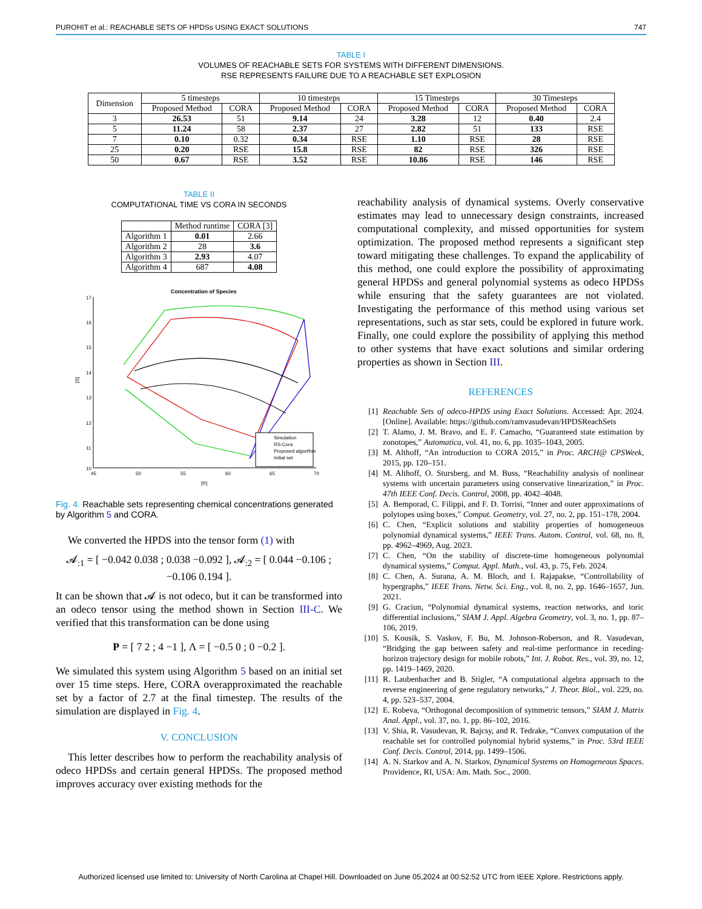PUROHIT et al.: REACHABLE SETS OF HPDSs USING EXACT SOLUTIONS 747
TABLE I
VOLUMES OF REACHABLE SETS FOR SYSTEMS WITH DIFFERENT DIMENSIONS.
RSE REPRESENTS FAILURE DUE TO A REACHABLE SET EXPLOSION
| Dimension | 5 timesteps | | 10 timesteps | | 15 Timesteps | | 30 Timesteps | |
| --- | --- | --- | --- | --- | --- | --- | --- | --- |
| | Proposed Method | CORA | Proposed Method | CORA | Proposed Method | CORA | Proposed Method | CORA |
| 3 | 26.53 | 51 | 9.14 | 24 | 3.28 | 12 | 0.40 | 2.4 |
| 5 | 11.24 | 58 | 2.37 | 27 | 2.82 | 51 | 133 | RSE |
| 7 | 0.10 | 0.32 | 0.34 | RSE | 1.10 | RSE | 28 | RSE |
| 25 | 0.20 | RSE | 15.8 | RSE | 82 | RSE | 326 | RSE |
| 50 | 0.67 | RSE | 3.52 | RSE | 10.86 | RSE | 146 | RSE |
TABLE II
COMPUTATIONAL TIME VS CORA IN SECONDS
| | Method runtime | CORA [3] |
| --- | --- | --- |
| Algorithm 1 | 0.01 | 2.66 |
| Algorithm 2 | 28 | 3.6 |
| Algorithm 3 | 2.93 | 4.07 |
| Algorithm 4 | 687 | 4.08 |
Concentration of Species
17
16
15
14
13
12
11
10
45
50
55
60
65
70
[R]
[S]
Simulation
RS-Cora
Proposed algorithm
Initial set
Fig. 4. Reachable sets representing chemical concentrations generated by Algorithm 5 and CORA.
We converted the HPDS into the tensor form (1) with
𝓐<sub>:1</sub> = [ −0.042 0.038 ; 0.038 −0.092 ], 𝓐<sub>:2</sub> = [ 0.044 −0.106 ; −0.106 0.194 ].
It can be shown that 𝓐 is not odeco, but it can be transformed into an odeco tensor using the method shown in Section III-C. We verified that this transformation can be done using
P = [ 7 2 ; 4 −1 ], Λ = [ −0.5 0 ; 0 −0.2 ].
We simulated this system using Algorithm 5 based on an initial set over 15 time steps. Here, CORA overapproximated the reachable set by a factor of 2.7 at the final timestep. The results of the simulation are displayed in Fig. 4.
V. CONCLUSION
This letter describes how to perform the reachability analysis of odeco HPDSs and certain general HPDSs. The proposed method improves accuracy over existing methods for the
reachability analysis of dynamical systems. Overly conservative estimates may lead to unnecessary design constraints, increased computational complexity, and missed opportunities for system optimization. The proposed method represents a significant step toward mitigating these challenges. To expand the applicability of this method, one could explore the possibility of approximating general HPDSs and general polynomial systems as odeco HPDSs while ensuring that the safety guarantees are not violated. Investigating the performance of this method using various set representations, such as star sets, could be explored in future work. Finally, one could explore the possibility of applying this method to other systems that have exact solutions and similar ordering properties as shown in Section III.
REFERENCES
[1] Reachable Sets of odeco-HPDS using Exact Solutions. Accessed: Apr. 2024. [Online]. Available: https://github.com/ramvasudevan/HPDSReachSets
[2] T. Alamo, J. M. Bravo, and E. F. Camacho, “Guaranteed state estimation by zonotopes,” Automatica, vol. 41, no. 6, pp. 1035–1043, 2005.
[3] M. Althoff, “An introduction to CORA 2015,” in Proc. ARCH@ CPSWeek, 2015, pp. 120–151.
[4] M. Althoff, O. Stursberg, and M. Buss, “Reachability analysis of nonlinear systems with uncertain parameters using conservative linearization,” in Proc. 47th IEEE Conf. Decis. Control, 2008, pp. 4042–4048.
[5] A. Bemporad, C. Filippi, and F. D. Torrisi, “Inner and outer approximations of polytopes using boxes,” Comput. Geometry, vol. 27, no. 2, pp. 151–178, 2004.
[6] C. Chen, “Explicit solutions and stability properties of homogeneous polynomial dynamical systems,” IEEE Trans. Autom. Control, vol. 68, no. 8, pp. 4962–4969, Aug. 2023.
[7] C. Chen, “On the stability of discrete-time homogeneous polynomial dynamical systems,” Comput. Appl. Math., vol. 43, p. 75, Feb. 2024.
[8] C. Chen, A. Surana, A. M. Bloch, and I. Rajapakse, “Controllability of hypergraphs,” IEEE Trans. Netw. Sci. Eng., vol. 8, no. 2, pp. 1646–1657, Jun. 2021.
[9] G. Craciun, “Polynomial dynamical systems, reaction networks, and toric differential inclusions,” SIAM J. Appl. Algebra Geometry, vol. 3, no. 1, pp. 87–106, 2019.
[10] S. Kousik, S. Vaskov, F. Bu, M. Johnson-Roberson, and R. Vasudevan, “Bridging the gap between safety and real-time performance in receding-horizon trajectory design for mobile robots,” Int. J. Robot. Res., vol. 39, no. 12, pp. 1419–1469, 2020.
[11] R. Laubenbacher and B. Stigler, “A computational algebra approach to the reverse engineering of gene regulatory networks,” J. Theor. Biol., vol. 229, no. 4, pp. 523–537, 2004.
[12] E. Robeva, “Orthogonal decomposition of symmetric tensors,” SIAM J. Matrix Anal. Appl., vol. 37, no. 1, pp. 86–102, 2016.
[13] V. Shia, R. Vasudevan, R. Bajcsy, and R. Tedrake, “Convex computation of the reachable set for controlled polynomial hybrid systems,” in Proc. 53rd IEEE Conf. Decis. Control, 2014, pp. 1499–1506.
[14] A. N. Starkov and A. N. Starkov, Dynamical Systems on Homogeneous Spaces. Providence, RI, USA: Am. Math. Soc., 2000.
Authorized licensed use limited to: University of North Carolina at Chapel Hill. Downloaded on June 05,2024 at 00:52:52 UTC from IEEE Xplore. Restrictions apply.